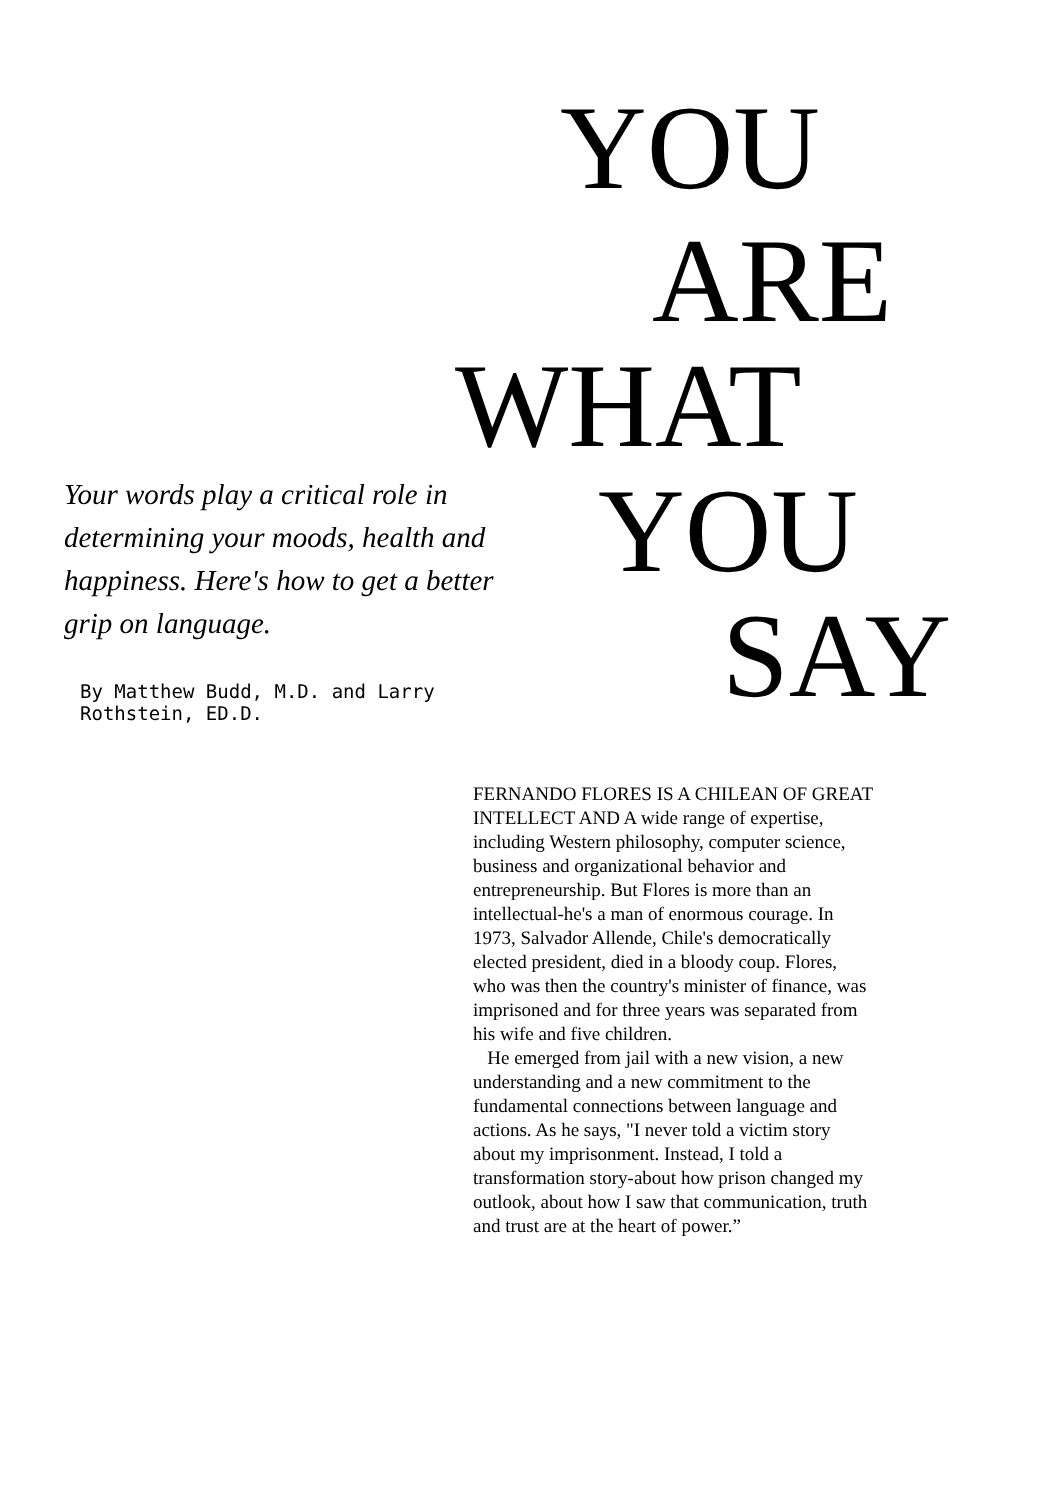YOU
ARE
WHAT
YOU
SAY
Your words play a critical role in determining your moods, health and happiness. Here's how to get a better grip on language.
By Matthew Budd, M.D. and Larry Rothstein, ED.D.
FERNANDO FLORES IS A CHILEAN OF GREAT INTELLECT AND A wide range of expertise, including Western philosophy, computer science, business and organizational behavior and entrepreneurship. But Flores is more than an intellectual-he's a man of enormous courage. In 1973, Salvador Allende, Chile's democratically elected president, died in a bloody coup. Flores, who was then the country's minister of finance, was imprisoned and for three years was separated from his wife and five children.
He emerged from jail with a new vision, a new understanding and a new commitment to the fundamental connections between language and actions. As he says, "I never told a victim story about my imprisonment. Instead, I told a transformation story-about how prison changed my outlook, about how I saw that communication, truth and trust are at the heart of power.”